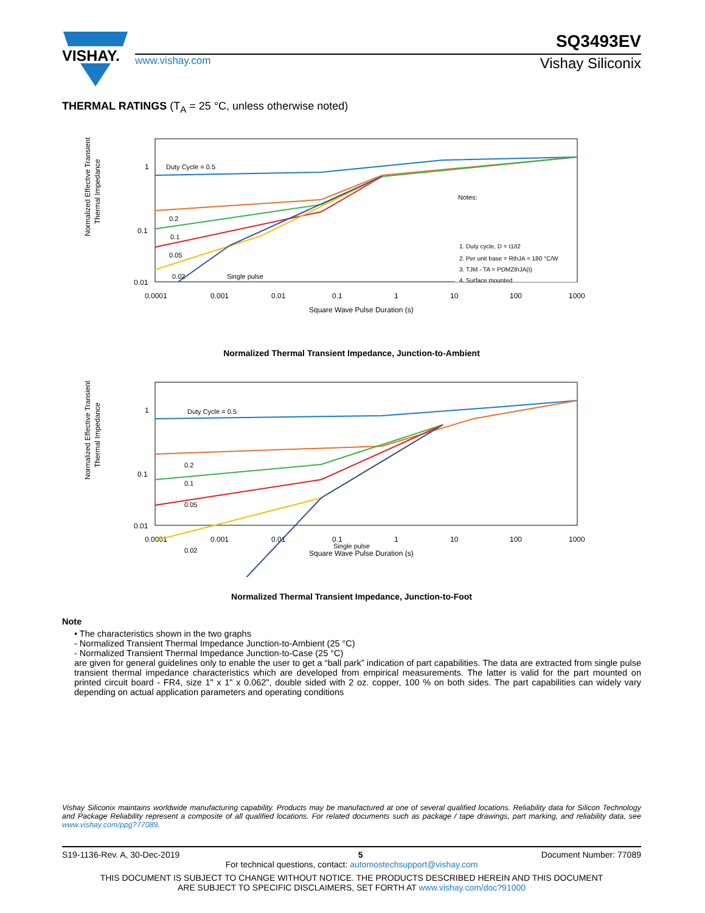VISHAY.
SQ3493EV
www.vishay.com Vishay Siliconix
THERMAL RATINGS (T<sub>A</sub> = 25 °C, unless otherwise noted)
Normalized Effective Transient
Thermal Impedance
1
0.1
0.01
0.0001
0.001
0.01
0.1
1
10
100
1000
Square Wave Pulse Duration (s)
Duty Cycle = 0.5
0.2
0.1
0.05
0.02
Single pulse
Notes:
1. Duty cycle, D = t1/t2
2. Per unit base = RthJA = 180 °C/W
3. TJM - TA = PDMZthJA(t)
4. Surface mounted
Normalized Thermal Transient Impedance, Junction-to-Ambient
Normalized Effective Transient
Thermal Impedance
1
0.1
0.01
0.0001
0.001
0.01
0.1
1
10
100
1000
Square Wave Pulse Duration (s)
Duty Cycle = 0.5
0.2
0.1
0.05
0.02
Single pulse
Normalized Thermal Transient Impedance, Junction-to-Foot
Note
• The characteristics shown in the two graphs
- Normalized Transient Thermal Impedance Junction-to-Ambient (25 °C)
- Normalized Transient Thermal Impedance Junction-to-Case (25 °C)
are given for general guidelines only to enable the user to get a “ball park” indication of part capabilities. The data are extracted from single pulse transient thermal impedance characteristics which are developed from empirical measurements. The latter is valid for the part mounted on printed circuit board - FR4, size 1" x 1" x 0.062", double sided with 2 oz. copper, 100 % on both sides. The part capabilities can widely vary depending on actual application parameters and operating conditions
Vishay Siliconix maintains worldwide manufacturing capability. Products may be manufactured at one of several qualified locations. Reliability data for Silicon Technology and Package Reliability represent a composite of all qualified locations. For related documents such as package / tape drawings, part marking, and reliability data, see www.vishay.com/ppg?77089.
S19-1136-Rev. A, 30-Dec-2019 5 Document Number: 77089
For technical questions, contact: automostechsupport@vishay.com
THIS DOCUMENT IS SUBJECT TO CHANGE WITHOUT NOTICE. THE PRODUCTS DESCRIBED HEREIN AND THIS DOCUMENT
ARE SUBJECT TO SPECIFIC DISCLAIMERS, SET FORTH AT www.vishay.com/doc?91000